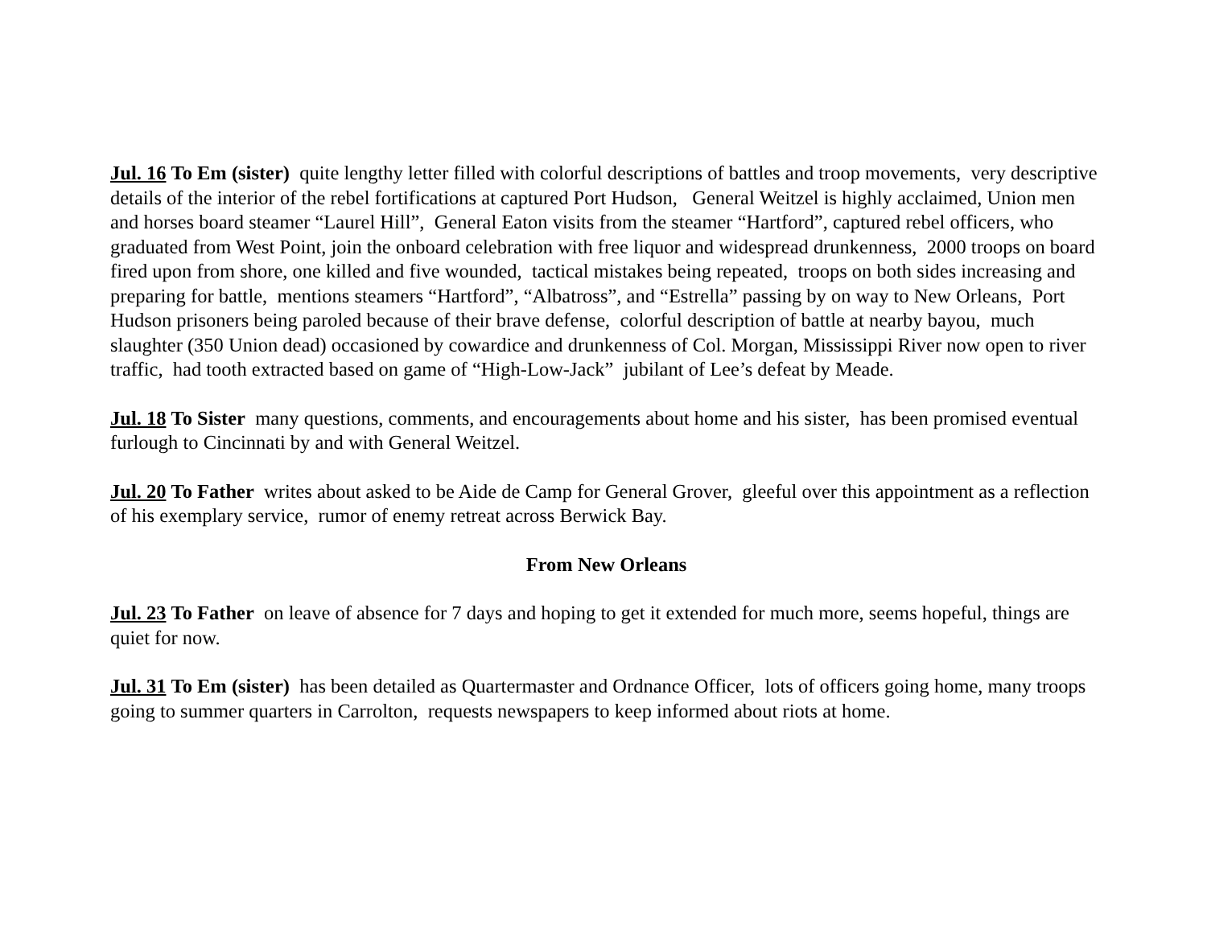Jul. 16 To Em (sister) quite lengthy letter filled with colorful descriptions of battles and troop movements, very descriptive details of the interior of the rebel fortifications at captured Port Hudson, General Weitzel is highly acclaimed, Union men and horses board steamer “Laurel Hill”, General Eaton visits from the steamer “Hartford”, captured rebel officers, who graduated from West Point, join the onboard celebration with free liquor and widespread drunkenness, 2000 troops on board fired upon from shore, one killed and five wounded, tactical mistakes being repeated, troops on both sides increasing and preparing for battle, mentions steamers “Hartford”, “Albatross”, and “Estrella” passing by on way to New Orleans, Port Hudson prisoners being paroled because of their brave defense, colorful description of battle at nearby bayou, much slaughter (350 Union dead) occasioned by cowardice and drunkenness of Col. Morgan, Mississippi River now open to river traffic, had tooth extracted based on game of “High-Low-Jack” jubilant of Lee’s defeat by Meade.
Jul. 18 To Sister many questions, comments, and encouragements about home and his sister, has been promised eventual furlough to Cincinnati by and with General Weitzel.
Jul. 20 To Father writes about asked to be Aide de Camp for General Grover, gleeful over this appointment as a reflection of his exemplary service, rumor of enemy retreat across Berwick Bay.
From New Orleans
Jul. 23 To Father on leave of absence for 7 days and hoping to get it extended for much more, seems hopeful, things are quiet for now.
Jul. 31 To Em (sister) has been detailed as Quartermaster and Ordnance Officer, lots of officers going home, many troops going to summer quarters in Carrolton, requests newspapers to keep informed about riots at home.